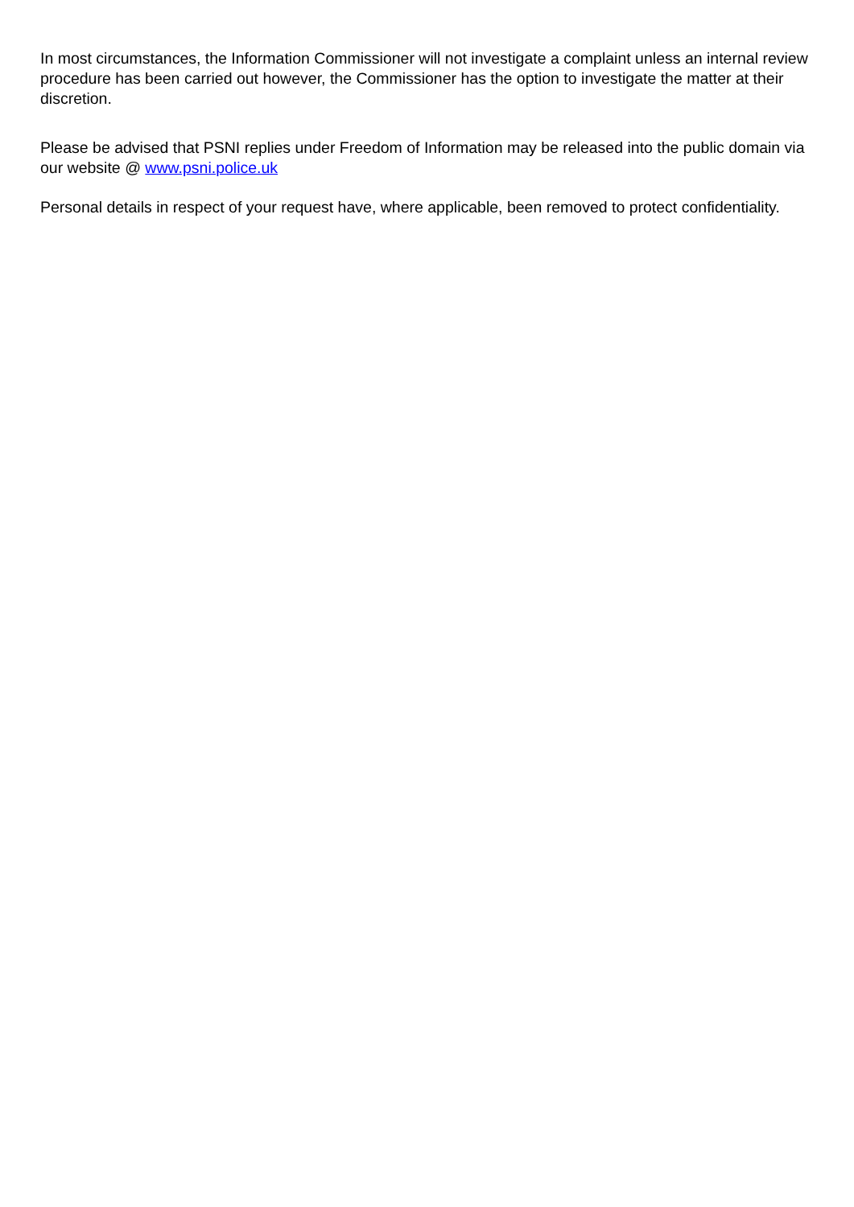In most circumstances, the Information Commissioner will not investigate a complaint unless an internal review procedure has been carried out however, the Commissioner has the option to investigate the matter at their discretion.
Please be advised that PSNI replies under Freedom of Information may be released into the public domain via our website @ www.psni.police.uk
Personal details in respect of your request have, where applicable, been removed to protect confidentiality.